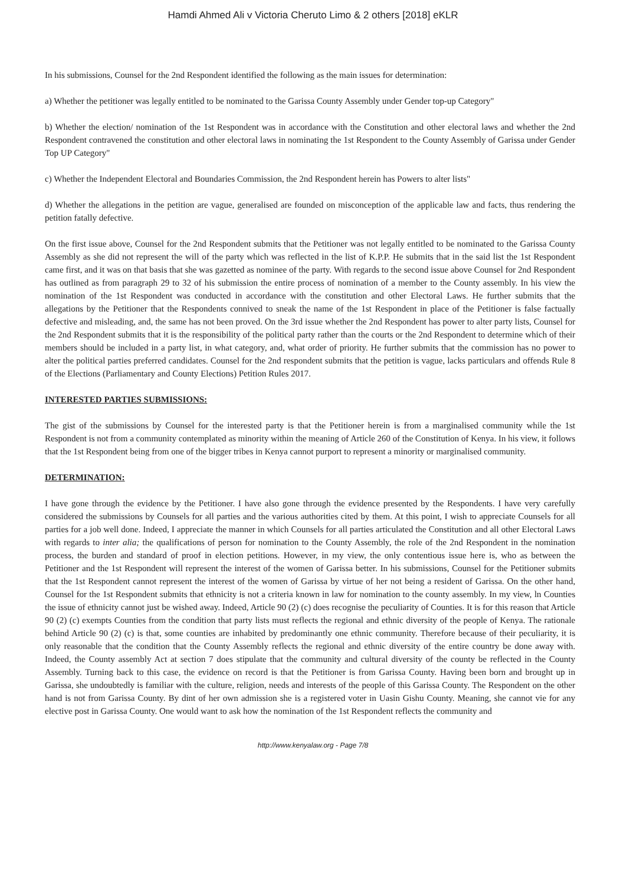Hamdi Ahmed Ali v Victoria Cheruto Limo & 2 others [2018] eKLR
In his submissions, Counsel for the 2nd Respondent identified the following as the main issues for determination:
a) Whether the petitioner was legally entitled to be nominated to the Garissa County Assembly under Gender top-up Category"
b) Whether the election/ nomination of the 1st Respondent was in accordance with the Constitution and other electoral laws and whether the 2nd Respondent contravened the constitution and other electoral laws in nominating the 1st Respondent to the County Assembly of Garissa under Gender Top UP Category"
c) Whether the Independent Electoral and Boundaries Commission, the 2nd Respondent herein has Powers to alter lists"
d) Whether the allegations in the petition are vague, generalised are founded on misconception of the applicable law and facts, thus rendering the petition fatally defective.
On the first issue above, Counsel for the 2nd Respondent submits that the Petitioner was not legally entitled to be nominated to the Garissa County Assembly as she did not represent the will of the party which was reflected in the list of K.P.P. He submits that in the said list the 1st Respondent came first, and it was on that basis that she was gazetted as nominee of the party. With regards to the second issue above Counsel for 2nd Respondent has outlined as from paragraph 29 to 32 of his submission the entire process of nomination of a member to the County assembly. In his view the nomination of the 1st Respondent was conducted in accordance with the constitution and other Electoral Laws. He further submits that the allegations by the Petitioner that the Respondents connived to sneak the name of the 1st Respondent in place of the Petitioner is false factually defective and misleading, and, the same has not been proved. On the 3rd issue whether the 2nd Respondent has power to alter party lists, Counsel for the 2nd Respondent submits that it is the responsibility of the political party rather than the courts or the 2nd Respondent to determine which of their members should be included in a party list, in what category, and, what order of priority. He further submits that the commission has no power to alter the political parties preferred candidates. Counsel for the 2nd respondent submits that the petition is vague, lacks particulars and offends Rule 8 of the Elections (Parliamentary and County Elections) Petition Rules 2017.
INTERESTED PARTIES SUBMISSIONS:
The gist of the submissions by Counsel for the interested party is that the Petitioner herein is from a marginalised community while the 1st Respondent is not from a community contemplated as minority within the meaning of Article 260 of the Constitution of Kenya. In his view, it follows that the 1st Respondent being from one of the bigger tribes in Kenya cannot purport to represent a minority or marginalised community.
DETERMINATION:
I have gone through the evidence by the Petitioner. I have also gone through the evidence presented by the Respondents. I have very carefully considered the submissions by Counsels for all parties and the various authorities cited by them. At this point, I wish to appreciate Counsels for all parties for a job well done. Indeed, I appreciate the manner in which Counsels for all parties articulated the Constitution and all other Electoral Laws with regards to inter alia; the qualifications of person for nomination to the County Assembly, the role of the 2nd Respondent in the nomination process, the burden and standard of proof in election petitions. However, in my view, the only contentious issue here is, who as between the Petitioner and the 1st Respondent will represent the interest of the women of Garissa better. In his submissions, Counsel for the Petitioner submits that the 1st Respondent cannot represent the interest of the women of Garissa by virtue of her not being a resident of Garissa. On the other hand, Counsel for the 1st Respondent submits that ethnicity is not a criteria known in law for nomination to the county assembly. In my view, ln Counties the issue of ethnicity cannot just be wished away. Indeed, Article 90 (2) (c) does recognise the peculiarity of Counties. It is for this reason that Article 90 (2) (c) exempts Counties from the condition that party lists must reflects the regional and ethnic diversity of the people of Kenya. The rationale behind Article 90 (2) (c) is that, some counties are inhabited by predominantly one ethnic community. Therefore because of their peculiarity, it is only reasonable that the condition that the County Assembly reflects the regional and ethnic diversity of the entire country be done away with. Indeed, the County assembly Act at section 7 does stipulate that the community and cultural diversity of the county be reflected in the County Assembly. Turning back to this case, the evidence on record is that the Petitioner is from Garissa County. Having been born and brought up in Garissa, she undoubtedly is familiar with the culture, religion, needs and interests of the people of this Garissa County. The Respondent on the other hand is not from Garissa County. By dint of her own admission she is a registered voter in Uasin Gishu County. Meaning, she cannot vie for any elective post in Garissa County. One would want to ask how the nomination of the 1st Respondent reflects the community and
http://www.kenyalaw.org - Page 7/8